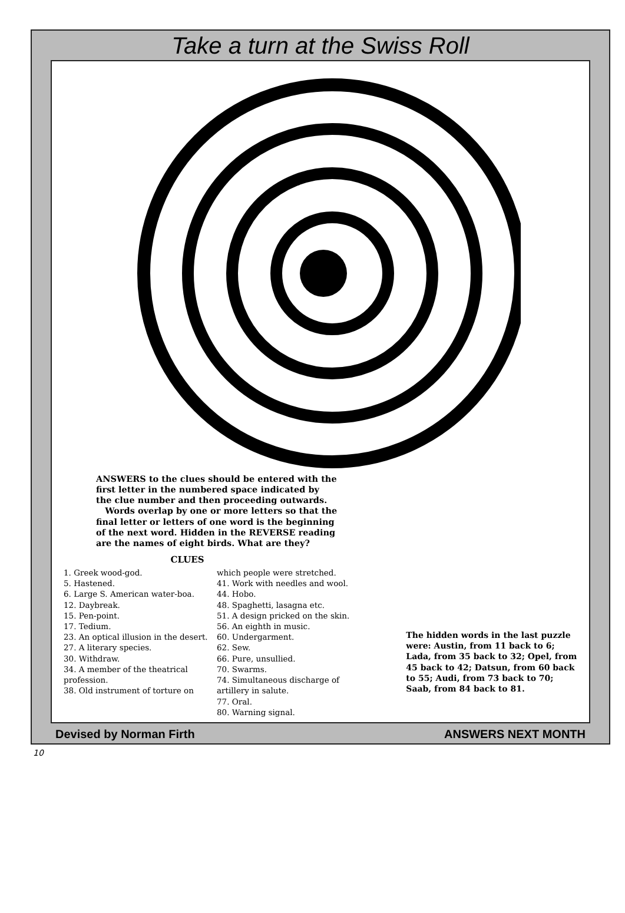Take a turn at the Swiss Roll
ANSWERS to the clues should be entered with the first letter in the numbered space indicated by the clue number and then proceeding outwards.
Words overlap by one or more letters so that the final letter or letters of one word is the beginning of the next word. Hidden in the REVERSE reading are the names of eight birds. What are they?
CLUES
1. Greek wood-god.
5. Hastened.
6. Large S. American water-boa.
12. Daybreak.
15. Pen-point.
17. Tedium.
23. An optical illusion in the desert.
27. A literary species.
30. Withdraw.
34. A member of the theatrical profession.
38. Old instrument of torture on
which people were stretched.
41. Work with needles and wool.
44. Hobo.
48. Spaghetti, lasagna etc.
51. A design pricked on the skin.
56. An eighth in music.
60. Undergarment.
62. Sew.
66. Pure, unsullied.
70. Swarms.
74. Simultaneous discharge of artillery in salute.
77. Oral.
80. Warning signal.
The hidden words in the last puzzle were: Austin, from 11 back to 6; Lada, from 35 back to 32; Opel, from 45 back to 42; Datsun, from 60 back to 55; Audi, from 73 back to 70; Saab, from 84 back to 81.
Devised by Norman Firth ANSWERS NEXT MONTH
10